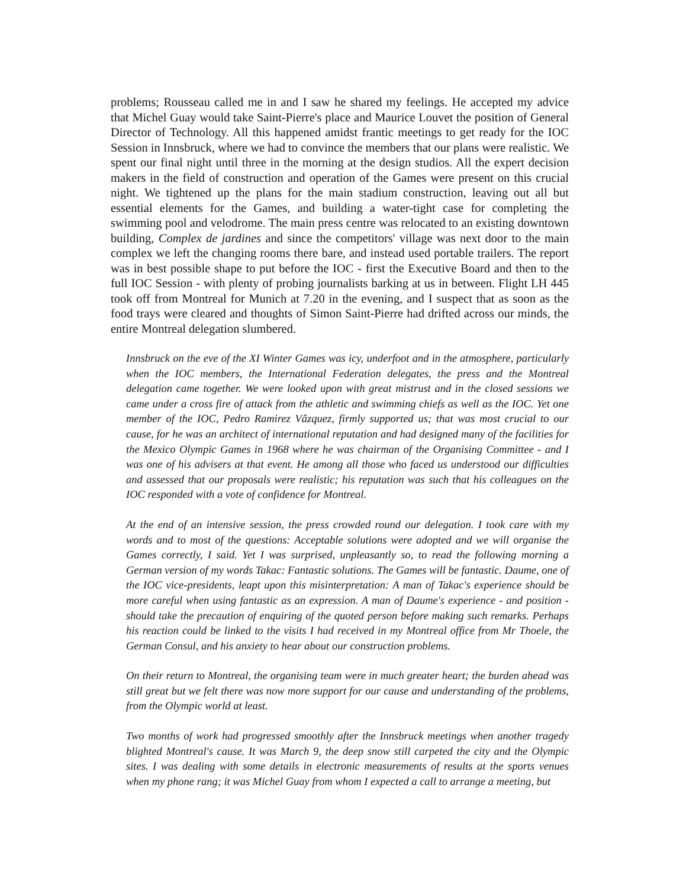problems; Rousseau called me in and I saw he shared my feelings. He accepted my advice that Michel Guay would take Saint-Pierre's place and Maurice Louvet the position of General Director of Technology. All this happened amidst frantic meetings to get ready for the IOC Session in Innsbruck, where we had to convince the members that our plans were realistic. We spent our final night until three in the morning at the design studios. All the expert decision makers in the field of construction and operation of the Games were present on this crucial night. We tightened up the plans for the main stadium construction, leaving out all but essential elements for the Games, and building a water-tight case for completing the swimming pool and velodrome. The main press centre was relocated to an existing downtown building, Complex de jardines and since the competitors' village was next door to the main complex we left the changing rooms there bare, and instead used portable trailers. The report was in best possible shape to put before the IOC - first the Executive Board and then to the full IOC Session - with plenty of probing journalists barking at us in between. Flight LH 445 took off from Montreal for Munich at 7.20 in the evening, and I suspect that as soon as the food trays were cleared and thoughts of Simon Saint-Pierre had drifted across our minds, the entire Montreal delegation slumbered.
Innsbruck on the eve of the XI Winter Games was icy, underfoot and in the atmosphere, particularly when the IOC members, the International Federation delegates, the press and the Montreal delegation came together. We were looked upon with great mistrust and in the closed sessions we came under a cross fire of attack from the athletic and swimming chiefs as well as the IOC. Yet one member of the IOC, Pedro Ramirez Vâzquez, firmly supported us; that was most crucial to our cause, for he was an architect of international reputation and had designed many of the facilities for the Mexico Olympic Games in 1968 where he was chairman of the Organising Committee - and I was one of his advisers at that event. He among all those who faced us understood our difficulties and assessed that our proposals were realistic; his reputation was such that his colleagues on the IOC responded with a vote of confidence for Montreal.
At the end of an intensive session, the press crowded round our delegation. I took care with my words and to most of the questions: Acceptable solutions were adopted and we will organise the Games correctly, I said. Yet I was surprised, unpleasantly so, to read the following morning a German version of my words Takac: Fantastic solutions. The Games will be fantastic. Daume, one of the IOC vice-presidents, leapt upon this misinterpretation: A man of Takac's experience should be more careful when using fantastic as an expression. A man of Daume's experience - and position - should take the precaution of enquiring of the quoted person before making such remarks. Perhaps his reaction could be linked to the visits I had received in my Montreal office from Mr Thoele, the German Consul, and his anxiety to hear about our construction problems.
On their return to Montreal, the organising team were in much greater heart; the burden ahead was still great but we felt there was now more support for our cause and understanding of the problems, from the Olympic world at least.
Two months of work had progressed smoothly after the Innsbruck meetings when another tragedy blighted Montreal's cause. It was March 9, the deep snow still carpeted the city and the Olympic sites. I was dealing with some details in electronic measurements of results at the sports venues when my phone rang; it was Michel Guay from whom I expected a call to arrange a meeting, but